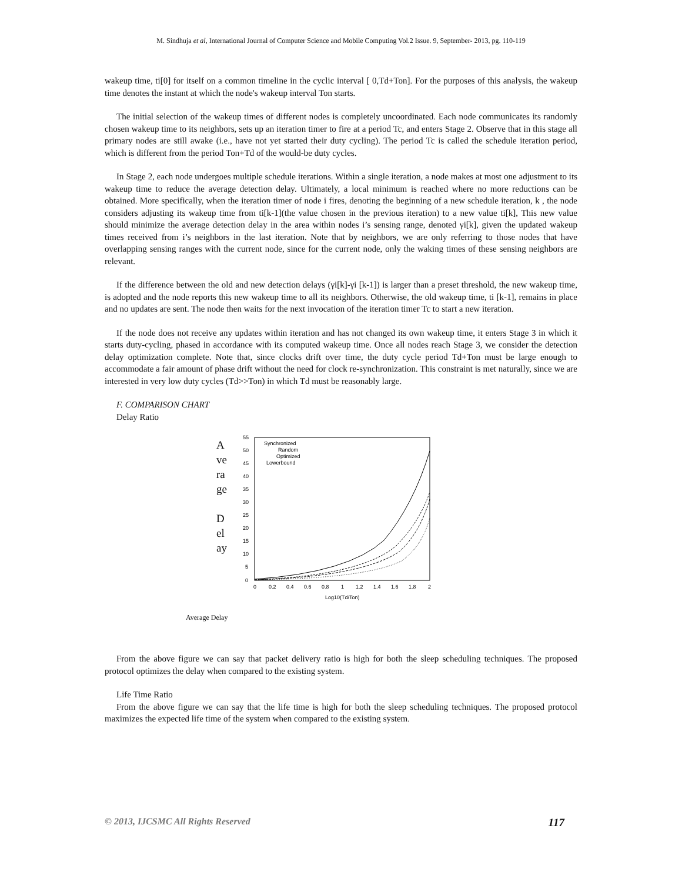M. Sindhuja et al, International Journal of Computer Science and Mobile Computing Vol.2 Issue. 9, September- 2013, pg. 110-119
wakeup time, ti[0] for itself on a common timeline in the cyclic interval [ 0,Td+Ton]. For the purposes of this analysis, the wakeup time denotes the instant at which the node's wakeup interval Ton starts.
The initial selection of the wakeup times of different nodes is completely uncoordinated. Each node communicates its randomly chosen wakeup time to its neighbors, sets up an iteration timer to fire at a period Tc, and enters Stage 2. Observe that in this stage all primary nodes are still awake (i.e., have not yet started their duty cycling). The period Tc is called the schedule iteration period, which is different from the period Ton+Td of the would-be duty cycles.
In Stage 2, each node undergoes multiple schedule iterations. Within a single iteration, a node makes at most one adjustment to its wakeup time to reduce the average detection delay. Ultimately, a local minimum is reached where no more reductions can be obtained. More specifically, when the iteration timer of node i fires, denoting the beginning of a new schedule iteration, k , the node considers adjusting its wakeup time from ti[k-1](the value chosen in the previous iteration) to a new value ti[k], This new value should minimize the average detection delay in the area within nodes i’s sensing range, denoted γi[k], given the updated wakeup times received from i’s neighbors in the last iteration. Note that by neighbors, we are only referring to those nodes that have overlapping sensing ranges with the current node, since for the current node, only the waking times of these sensing neighbors are relevant.
If the difference between the old and new detection delays (γi[k]-γi [k-1]) is larger than a preset threshold, the new wakeup time, is adopted and the node reports this new wakeup time to all its neighbors. Otherwise, the old wakeup time, ti [k-1], remains in place and no updates are sent. The node then waits for the next invocation of the iteration timer Tc to start a new iteration.
If the node does not receive any updates within iteration and has not changed its own wakeup time, it enters Stage 3 in which it starts duty-cycling, phased in accordance with its computed wakeup time. Once all nodes reach Stage 3, we consider the detection delay optimization complete. Note that, since clocks drift over time, the duty cycle period Td+Ton must be large enough to accommodate a fair amount of phase drift without the need for clock re-synchronization. This constraint is met naturally, since we are interested in very low duty cycles (Td>>Ton) in which Td must be reasonably large.
F. COMPARISON CHART
Delay Ratio
A
ve
ra
ge
D
el
ay
55
50
45
40
35
30
25
20
15
10
5
0
0
0.2
0.4
0.6
0.8
1
1.2
1.4
1.6
1.8
2
Log10(Td/Ton)
Synchronized
Random
Optimized
Lowerbound
Average Delay
From the above figure we can say that packet delivery ratio is high for both the sleep scheduling techniques. The proposed protocol optimizes the delay when compared to the existing system.
Life Time Ratio
From the above figure we can say that the life time is high for both the sleep scheduling techniques. The proposed protocol maximizes the expected life time of the system when compared to the existing system.
© 2013, IJCSMC All Rights Reserved 117